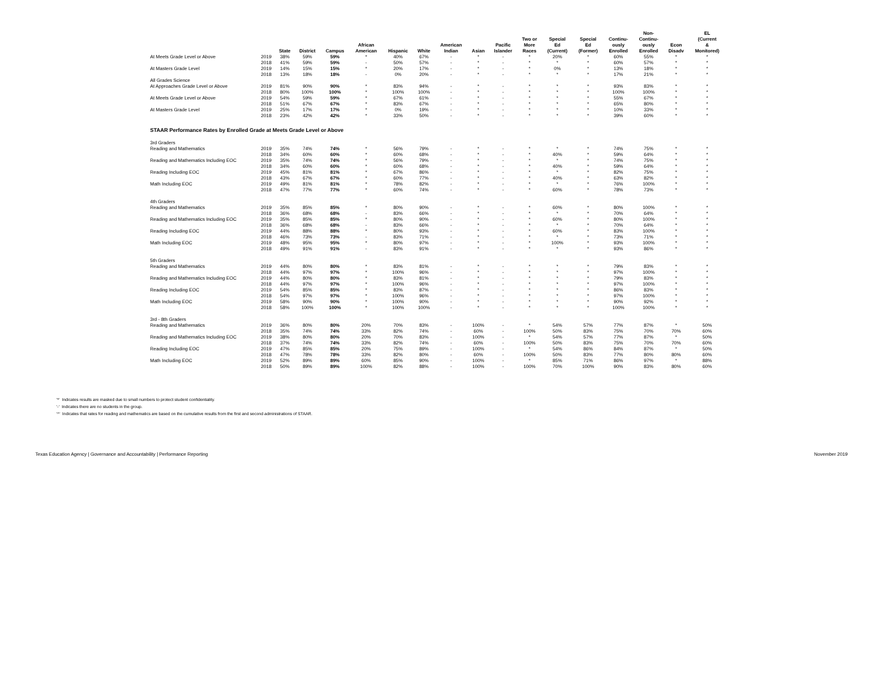| | | State | District | Campus | African American | Hispanic | White | American Indian | Asian | Pacific Islander | Two or More Races | Special Ed (Current) | Special Ed (Former) | Continu- ously Enrolled | Non- Continu- ously Enrolled | Econ Disadv | EL (Current & Monitored) |
| --- | --- | --- | --- | --- | --- | --- | --- | --- | --- | --- | --- | --- | --- | --- | --- | --- | --- |
| At Meets Grade Level or Above | 2019 | 38% | 59% | 59% | * | 40% | 67% | - | * | - | * | 20% | * | 60% | 55% | * | * |
| | 2018 | 41% | 59% | 59% | - | 50% | 57% | - | * | - | * | * | * | 60% | 57% | * | * |
| At Masters Grade Level | 2019 | 14% | 15% | 15% | * | 20% | 17% | - | * | - | * | 0% | * | 13% | 18% | * | * |
| | 2018 | 13% | 18% | 18% | - | 0% | 20% | - | * | - | * | * | * | 17% | 21% | * | * |
| All Grades Science | | | | | | | | | | | | | | | | | |
| At Approaches Grade Level or Above | 2019 | 81% | 90% | 90% | * | 83% | 94% | - | * | - | * | * | * | 93% | 83% | * | * |
| | 2018 | 80% | 100% | 100% | * | 100% | 100% | - | * | - | * | * | * | 100% | 100% | * | * |
| At Meets Grade Level or Above | 2019 | 54% | 59% | 59% | * | 67% | 61% | - | * | - | * | * | * | 55% | 67% | * | * |
| | 2018 | 51% | 67% | 67% | * | 83% | 67% | - | * | - | * | * | * | 65% | 80% | * | * |
| At Masters Grade Level | 2019 | 25% | 17% | 17% | * | 0% | 19% | - | * | - | * | * | * | 10% | 33% | * | * |
| | 2018 | 23% | 42% | 42% | * | 33% | 50% | - | * | - | * | * | * | 39% | 60% | * | * |
| STAAR Performance Rates by Enrolled Grade at Meets Grade Level or Above | | | | | | | | | | | | | | | | | |
| 3rd Graders | | | | | | | | | | | | | | | | | |
| Reading and Mathematics | 2019 | 35% | 74% | 74% | * | 56% | 79% | - | * | - | * | * | * | 74% | 75% | * | * |
| | 2018 | 34% | 60% | 60% | * | 60% | 68% | - | * | - | * | 40% | * | 59% | 64% | * | * |
| Reading and Mathematics Including EOC | 2019 | 35% | 74% | 74% | * | 56% | 79% | - | * | - | * | * | * | 74% | 75% | * | * |
| | 2018 | 34% | 60% | 60% | * | 60% | 68% | - | * | - | * | 40% | * | 59% | 64% | * | * |
| Reading Including EOC | 2019 | 45% | 81% | 81% | * | 67% | 86% | - | * | - | * | * | * | 82% | 75% | * | * |
| | 2018 | 43% | 67% | 67% | * | 60% | 77% | - | * | - | * | 40% | * | 63% | 82% | * | * |
| Math Including EOC | 2019 | 49% | 81% | 81% | * | 78% | 82% | - | * | - | * | * | * | 76% | 100% | * | * |
| | 2018 | 47% | 77% | 77% | * | 60% | 74% | - | * | - | * | 60% | * | 78% | 73% | * | * |
| 4th Graders | | | | | | | | | | | | | | | | | |
| Reading and Mathematics | 2019 | 35% | 85% | 85% | * | 80% | 90% | - | * | - | * | 60% | * | 80% | 100% | * | * |
| | 2018 | 36% | 68% | 68% | - | 83% | 66% | - | * | - | * | * | * | 70% | 64% | * | * |
| Reading and Mathematics Including EOC | 2019 | 35% | 85% | 85% | * | 80% | 90% | - | * | - | * | 60% | * | 80% | 100% | * | * |
| | 2018 | 36% | 68% | 68% | - | 83% | 66% | - | * | - | * | * | * | 70% | 64% | * | * |
| Reading Including EOC | 2019 | 44% | 88% | 88% | * | 80% | 93% | - | * | - | * | 60% | * | 83% | 100% | * | * |
| | 2018 | 46% | 73% | 73% | - | 83% | 71% | - | * | - | * | * | * | 73% | 71% | * | * |
| Math Including EOC | 2019 | 48% | 95% | 95% | * | 80% | 97% | - | * | - | * | 100% | * | 93% | 100% | * | * |
| | 2018 | 49% | 91% | 91% | - | 83% | 91% | - | * | - | * | * | * | 93% | 86% | * | * |
| 5th Graders | | | | | | | | | | | | | | | | | |
| Reading and Mathematics | 2019 | 44% | 80% | 80% | * | 83% | 81% | - | * | - | * | * | * | 79% | 83% | * | * |
| | 2018 | 44% | 97% | 97% | * | 100% | 96% | - | * | - | * | * | * | 97% | 100% | * | * |
| Reading and Mathematics Including EOC | 2019 | 44% | 80% | 80% | * | 83% | 81% | - | * | - | * | * | * | 79% | 83% | * | * |
| | 2018 | 44% | 97% | 97% | * | 100% | 96% | - | * | - | * | * | * | 97% | 100% | * | * |
| Reading Including EOC | 2019 | 54% | 85% | 85% | * | 83% | 87% | - | * | - | * | * | * | 86% | 83% | * | * |
| | 2018 | 54% | 97% | 97% | * | 100% | 96% | - | * | - | * | * | * | 97% | 100% | * | * |
| Math Including EOC | 2019 | 58% | 90% | 90% | * | 100% | 90% | - | * | - | * | * | * | 90% | 92% | * | * |
| | 2018 | 58% | 100% | 100% | * | 100% | 100% | - | * | - | * | * | * | 100% | 100% | * | * |
| 3rd - 8th Graders | | | | | | | | | | | | | | | | | |
| Reading and Mathematics | 2019 | 36% | 80% | 80% | 20% | 70% | 83% | - | 100% | - | * | 54% | 57% | 77% | 87% | * | 50% |
| | 2018 | 35% | 74% | 74% | 33% | 82% | 74% | - | 60% | - | 100% | 50% | 83% | 75% | 70% | 70% | 60% |
| Reading and Mathematics Including EOC | 2019 | 38% | 80% | 80% | 20% | 70% | 83% | - | 100% | - | * | 54% | 57% | 77% | 87% | * | 50% |
| | 2018 | 37% | 74% | 74% | 33% | 82% | 74% | - | 60% | - | 100% | 50% | 83% | 75% | 70% | 70% | 60% |
| Reading Including EOC | 2019 | 47% | 85% | 85% | 20% | 75% | 89% | - | 100% | - | * | 54% | 86% | 84% | 87% | * | 50% |
| | 2018 | 47% | 78% | 78% | 33% | 82% | 80% | - | 60% | - | 100% | 50% | 83% | 77% | 80% | 80% | 60% |
| Math Including EOC | 2019 | 52% | 89% | 89% | 60% | 85% | 90% | - | 100% | - | * | 85% | 71% | 86% | 97% | * | 88% |
| | 2018 | 50% | 89% | 89% | 100% | 82% | 88% | - | 100% | - | 100% | 70% | 100% | 90% | 83% | 80% | 60% |
'*' Indicates results are masked due to small numbers to protect student confidentiality.
'-' Indicates there are no students in the group.
'^' Indicates that rates for reading and mathematics are based on the cumulative results from the first and second administrations of STAAR.
Texas Education Agency | Governance and Accountability | Performance Reporting November 2019